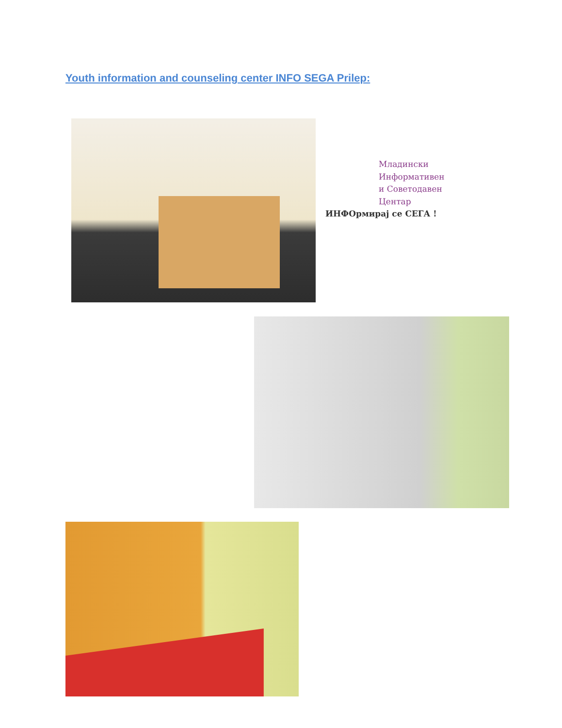Youth information and counseling center INFO SEGA Prilep:
Младински
Информативен
и Советодавен
Центар
ИНФОрмирај се СЕГА !